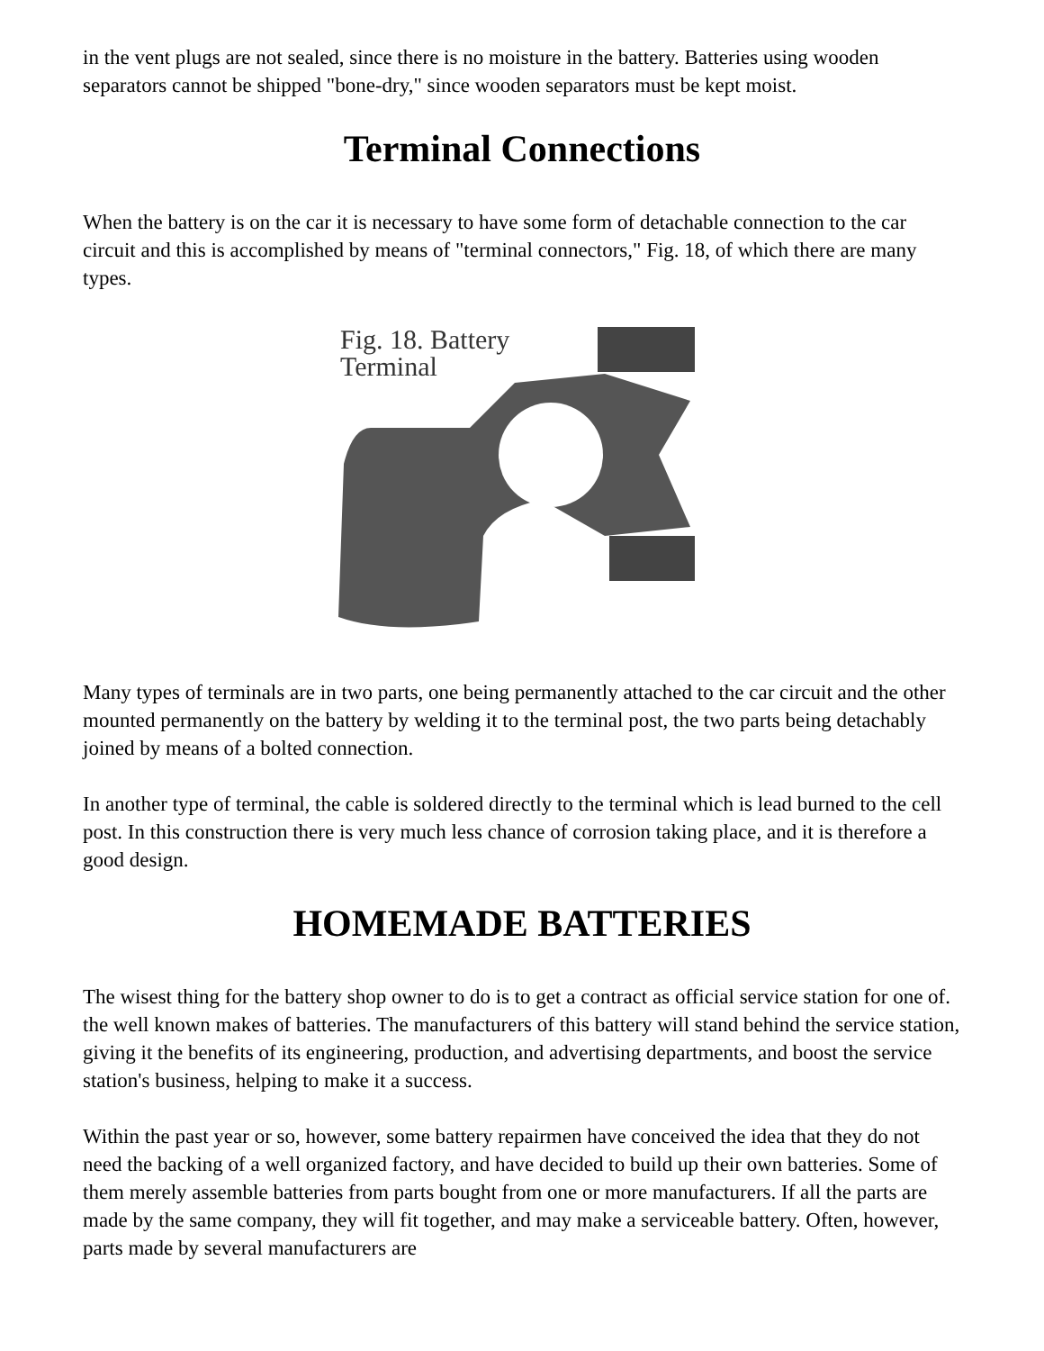in the vent plugs are not sealed, since there is no moisture in the battery. Batteries using wooden separators cannot be shipped "bone-dry," since wooden separators must be kept moist.
Terminal Connections
When the battery is on the car it is necessary to have some form of detachable connection to the car circuit and this is accomplished by means of "terminal connectors," Fig. 18, of which there are many types.
Fig. 18. Battery
Terminal
Many types of terminals are in two parts, one being permanently attached to the car circuit and the other mounted permanently on the battery by welding it to the terminal post, the two parts being detachably joined by means of a bolted connection.
In another type of terminal, the cable is soldered directly to the terminal which is lead burned to the cell post. In this construction there is very much less chance of corrosion taking place, and it is therefore a good design.
HOMEMADE BATTERIES
The wisest thing for the battery shop owner to do is to get a contract as official service station for one of. the well known makes of batteries. The manufacturers of this battery will stand behind the service station, giving it the benefits of its engineering, production, and advertising departments, and boost the service station's business, helping to make it a success.
Within the past year or so, however, some battery repairmen have conceived the idea that they do not need the backing of a well organized factory, and have decided to build up their own batteries. Some of them merely assemble batteries from parts bought from one or more manufacturers. If all the parts are made by the same company, they will fit together, and may make a serviceable battery. Often, however, parts made by several manufacturers are